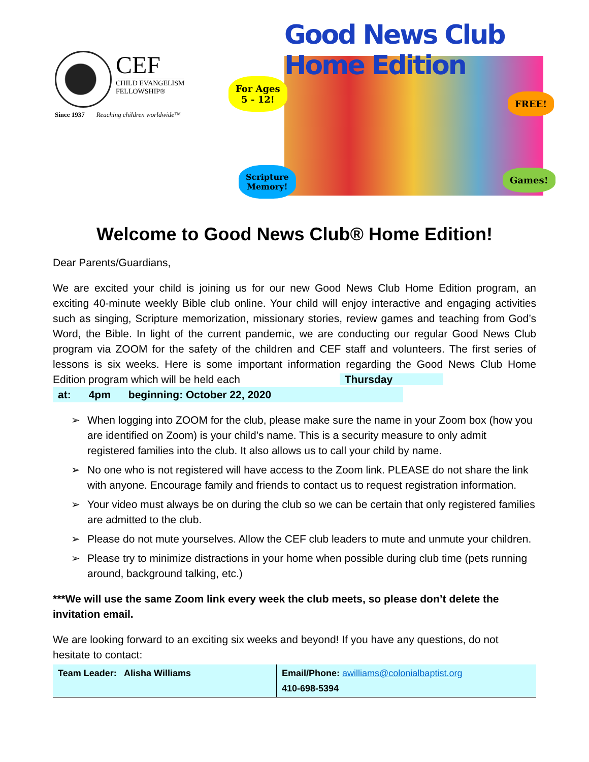CEF
CHILD EVANGELISM
FELLOWSHIP®
Since 1937 Reaching children worldwide™
Good News Club Home Edition
For Ages
5 - 12!
FREE!
Scripture
Memory!
Games!
Welcome to Good News Club® Home Edition!
Dear Parents/Guardians,
We are excited your child is joining us for our new Good News Club Home Edition program, an exciting 40-minute weekly Bible club online. Your child will enjoy interactive and engaging activities such as singing, Scripture memorization, missionary stories, review games and teaching from God’s Word, the Bible. In light of the current pandemic, we are conducting our regular Good News Club program via ZOOM for the safety of the children and CEF staff and volunteers. The first series of lessons is six weeks. Here is some important information regarding the Good News Club Home Edition program which will be held each Thursday
at: 4pm beginning: October 22, 2020
➢ When logging into ZOOM for the club, please make sure the name in your Zoom box (how you are identified on Zoom) is your child’s name. This is a security measure to only admit registered families into the club. It also allows us to call your child by name.
➢ No one who is not registered will have access to the Zoom link. PLEASE do not share the link with anyone. Encourage family and friends to contact us to request registration information.
➢ Your video must always be on during the club so we can be certain that only registered families are admitted to the club.
➢ Please do not mute yourselves. Allow the CEF club leaders to mute and unmute your children.
➢ Please try to minimize distractions in your home when possible during club time (pets running around, background talking, etc.)
***We will use the same Zoom link every week the club meets, so please don’t delete the invitation email.
We are looking forward to an exciting six weeks and beyond! If you have any questions, do not hesitate to contact:
| Team Leader: Alisha Williams | Email/Phone: awilliams@colonialbaptist.org 410-698-5394 |